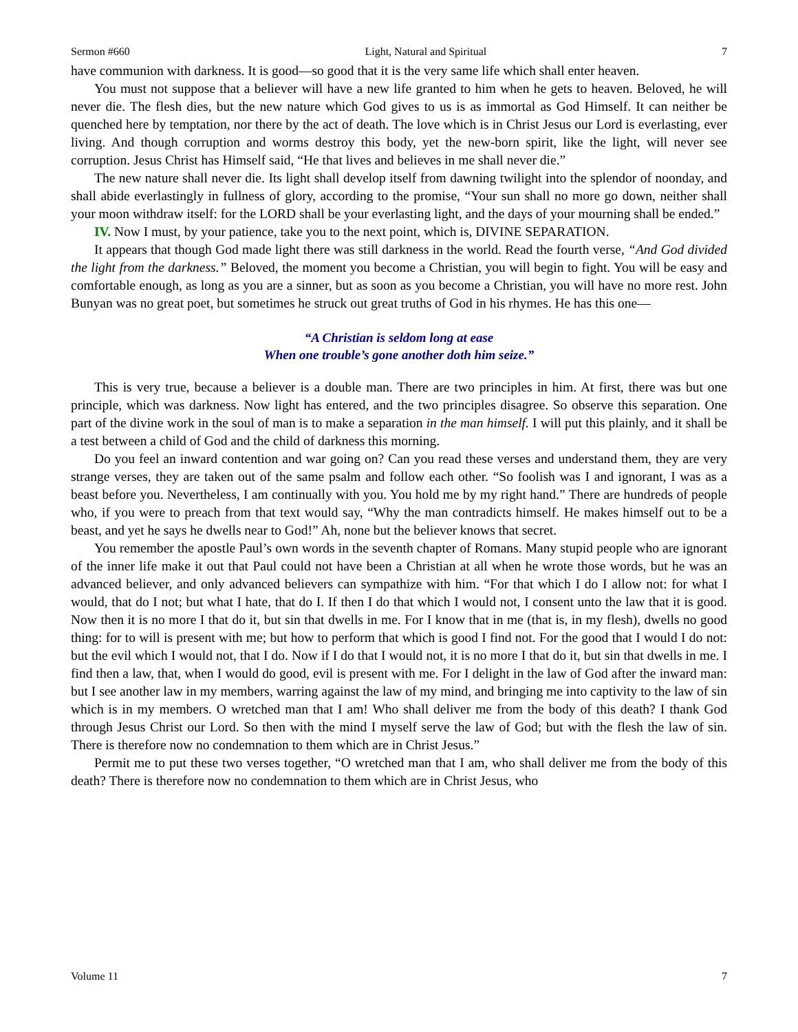Sermon #660 Light, Natural and Spiritual 7
have communion with darkness. It is good—so good that it is the very same life which shall enter heaven.
You must not suppose that a believer will have a new life granted to him when he gets to heaven. Beloved, he will never die. The flesh dies, but the new nature which God gives to us is as immortal as God Himself. It can neither be quenched here by temptation, nor there by the act of death. The love which is in Christ Jesus our Lord is everlasting, ever living. And though corruption and worms destroy this body, yet the new-born spirit, like the light, will never see corruption. Jesus Christ has Himself said, “He that lives and believes in me shall never die.”
The new nature shall never die. Its light shall develop itself from dawning twilight into the splendor of noonday, and shall abide everlastingly in fullness of glory, according to the promise, “Your sun shall no more go down, neither shall your moon withdraw itself: for the LORD shall be your everlasting light, and the days of your mourning shall be ended.”
IV. Now I must, by your patience, take you to the next point, which is, DIVINE SEPARATION.
It appears that though God made light there was still darkness in the world. Read the fourth verse, “And God divided the light from the darkness.” Beloved, the moment you become a Christian, you will begin to fight. You will be easy and comfortable enough, as long as you are a sinner, but as soon as you become a Christian, you will have no more rest. John Bunyan was no great poet, but sometimes he struck out great truths of God in his rhymes. He has this one—
“A Christian is seldom long at ease
When one trouble’s gone another doth him seize.”
This is very true, because a believer is a double man. There are two principles in him. At first, there was but one principle, which was darkness. Now light has entered, and the two principles disagree. So observe this separation. One part of the divine work in the soul of man is to make a separation in the man himself. I will put this plainly, and it shall be a test between a child of God and the child of darkness this morning.
Do you feel an inward contention and war going on? Can you read these verses and understand them, they are very strange verses, they are taken out of the same psalm and follow each other. “So foolish was I and ignorant, I was as a beast before you. Nevertheless, I am continually with you. You hold me by my right hand.” There are hundreds of people who, if you were to preach from that text would say, “Why the man contradicts himself. He makes himself out to be a beast, and yet he says he dwells near to God!” Ah, none but the believer knows that secret.
You remember the apostle Paul’s own words in the seventh chapter of Romans. Many stupid people who are ignorant of the inner life make it out that Paul could not have been a Christian at all when he wrote those words, but he was an advanced believer, and only advanced believers can sympathize with him. “For that which I do I allow not: for what I would, that do I not; but what I hate, that do I. If then I do that which I would not, I consent unto the law that it is good. Now then it is no more I that do it, but sin that dwells in me. For I know that in me (that is, in my flesh), dwells no good thing: for to will is present with me; but how to perform that which is good I find not. For the good that I would I do not: but the evil which I would not, that I do. Now if I do that I would not, it is no more I that do it, but sin that dwells in me. I find then a law, that, when I would do good, evil is present with me. For I delight in the law of God after the inward man: but I see another law in my members, warring against the law of my mind, and bringing me into captivity to the law of sin which is in my members. O wretched man that I am! Who shall deliver me from the body of this death? I thank God through Jesus Christ our Lord. So then with the mind I myself serve the law of God; but with the flesh the law of sin. There is therefore now no condemnation to them which are in Christ Jesus.”
Permit me to put these two verses together, “O wretched man that I am, who shall deliver me from the body of this death? There is therefore now no condemnation to them which are in Christ Jesus, who
Volume 11 7